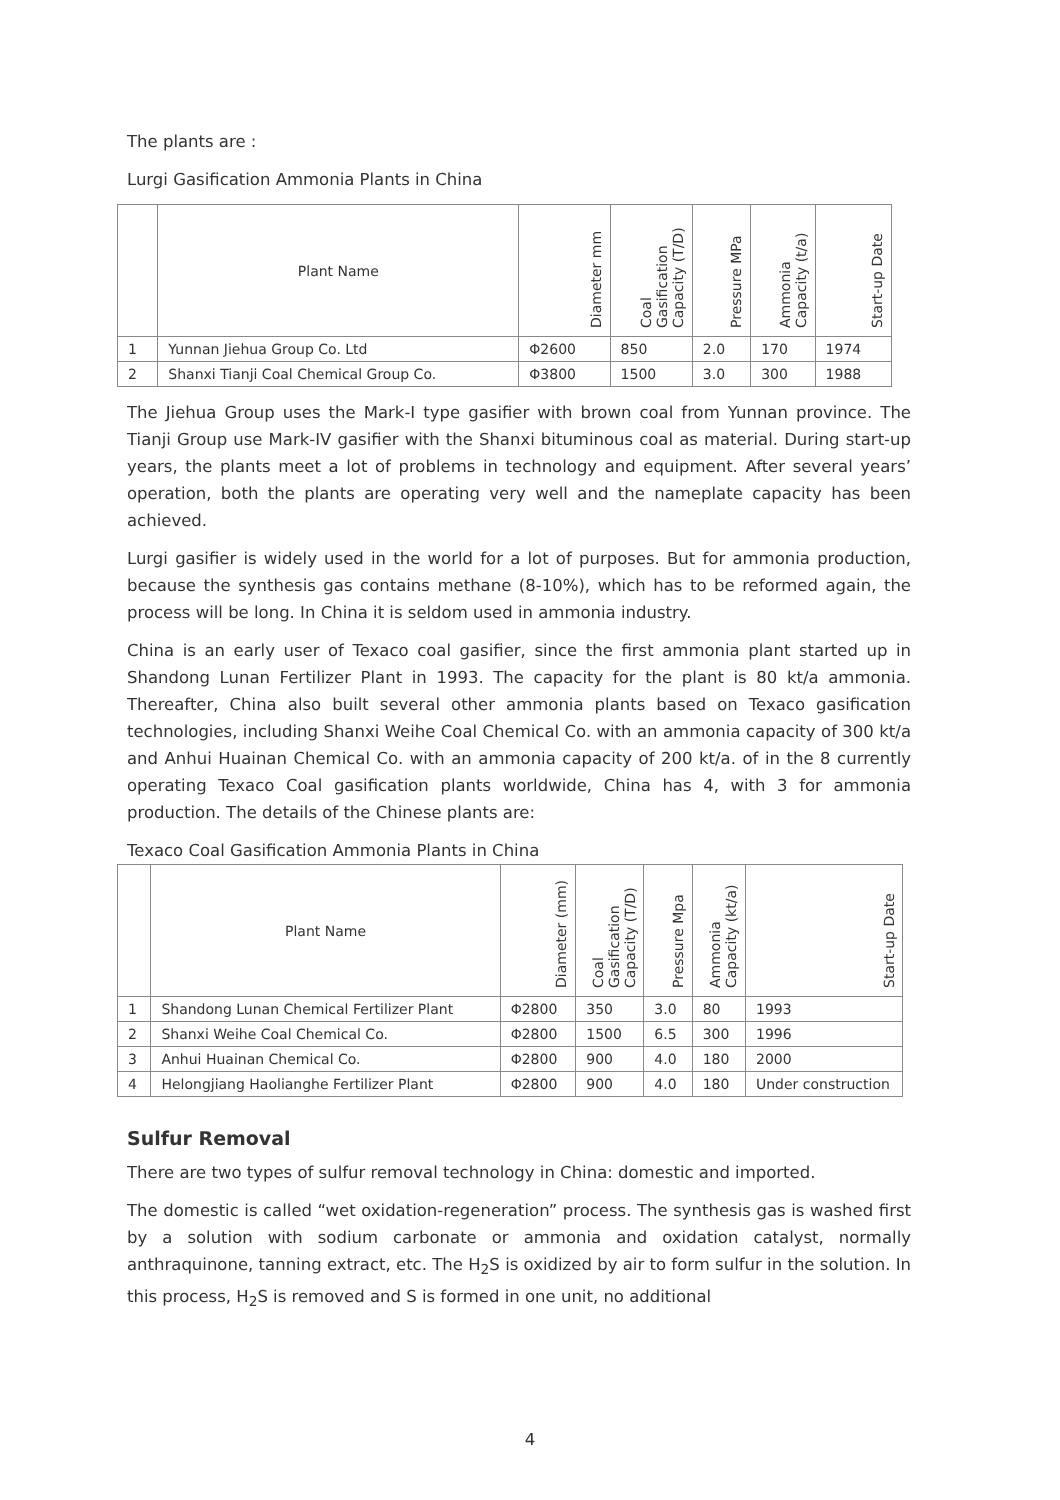The plants are :
Lurgi Gasification Ammonia Plants in China
| | Plant Name | Diameter mm | Coal Gasification Capacity (T/D) | Pressure MPa | Ammonia Capacity (t/a) | Start-up Date |
| --- | --- | --- | --- | --- | --- | --- |
| 1 | Yunnan Jiehua Group Co. Ltd | Φ2600 | 850 | 2.0 | 170 | 1974 |
| 2 | Shanxi Tianji Coal Chemical Group Co. | Φ3800 | 1500 | 3.0 | 300 | 1988 |
The Jiehua Group uses the Mark-I type gasifier with brown coal from Yunnan province. The Tianji Group use Mark-IV gasifier with the Shanxi bituminous coal as material. During start-up years, the plants meet a lot of problems in technology and equipment. After several years’ operation, both the plants are operating very well and the nameplate capacity has been achieved.
Lurgi gasifier is widely used in the world for a lot of purposes. But for ammonia production, because the synthesis gas contains methane (8-10%), which has to be reformed again, the process will be long. In China it is seldom used in ammonia industry.
China is an early user of Texaco coal gasifier, since the first ammonia plant started up in Shandong Lunan Fertilizer Plant in 1993. The capacity for the plant is 80 kt/a ammonia. Thereafter, China also built several other ammonia plants based on Texaco gasification technologies, including Shanxi Weihe Coal Chemical Co. with an ammonia capacity of 300 kt/a and Anhui Huainan Chemical Co. with an ammonia capacity of 200 kt/a. of in the 8 currently operating Texaco Coal gasification plants worldwide, China has 4, with 3 for ammonia production. The details of the Chinese plants are:
Texaco Coal Gasification Ammonia Plants in China
| | Plant Name | Diameter (mm) | Coal Gasification Capacity (T/D) | Pressure Mpa | Ammonia Capacity (kt/a) | Start-up Date |
| --- | --- | --- | --- | --- | --- | --- |
| 1 | Shandong Lunan Chemical Fertilizer Plant | Φ2800 | 350 | 3.0 | 80 | 1993 |
| 2 | Shanxi Weihe Coal Chemical Co. | Φ2800 | 1500 | 6.5 | 300 | 1996 |
| 3 | Anhui Huainan Chemical Co. | Φ2800 | 900 | 4.0 | 180 | 2000 |
| 4 | Helongjiang Haolianghe Fertilizer Plant | Φ2800 | 900 | 4.0 | 180 | Under construction |
Sulfur Removal
There are two types of sulfur removal technology in China: domestic and imported.
The domestic is called “wet oxidation-regeneration” process. The synthesis gas is washed first by a solution with sodium carbonate or ammonia and oxidation catalyst, normally anthraquinone, tanning extract, etc. The H<sub>2</sub>S is oxidized by air to form sulfur in the solution. In this process, H<sub>2</sub>S is removed and S is formed in one unit, no additional
4